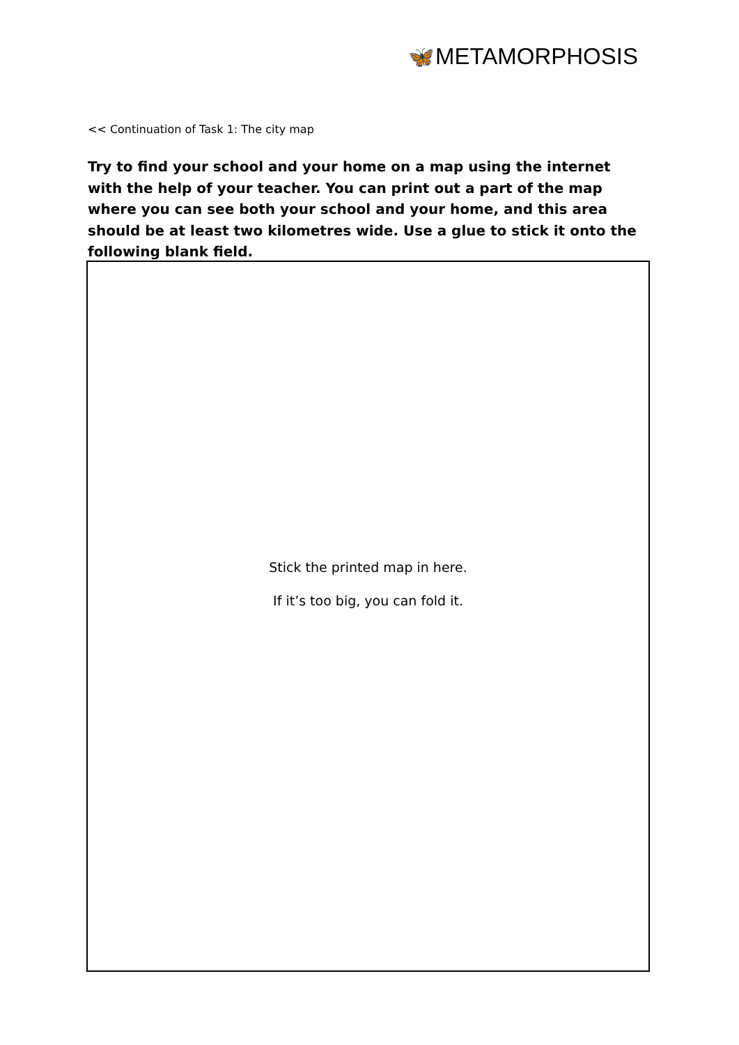🦋METAMORPHOSIS
<< Continuation of Task 1: The city map
Try to find your school and your home on a map using the internet with the help of your teacher. You can print out a part of the map where you can see both your school and your home, and this area should be at least two kilometres wide. Use a glue to stick it onto the following blank field.
Stick the printed map in here.
If it’s too big, you can fold it.